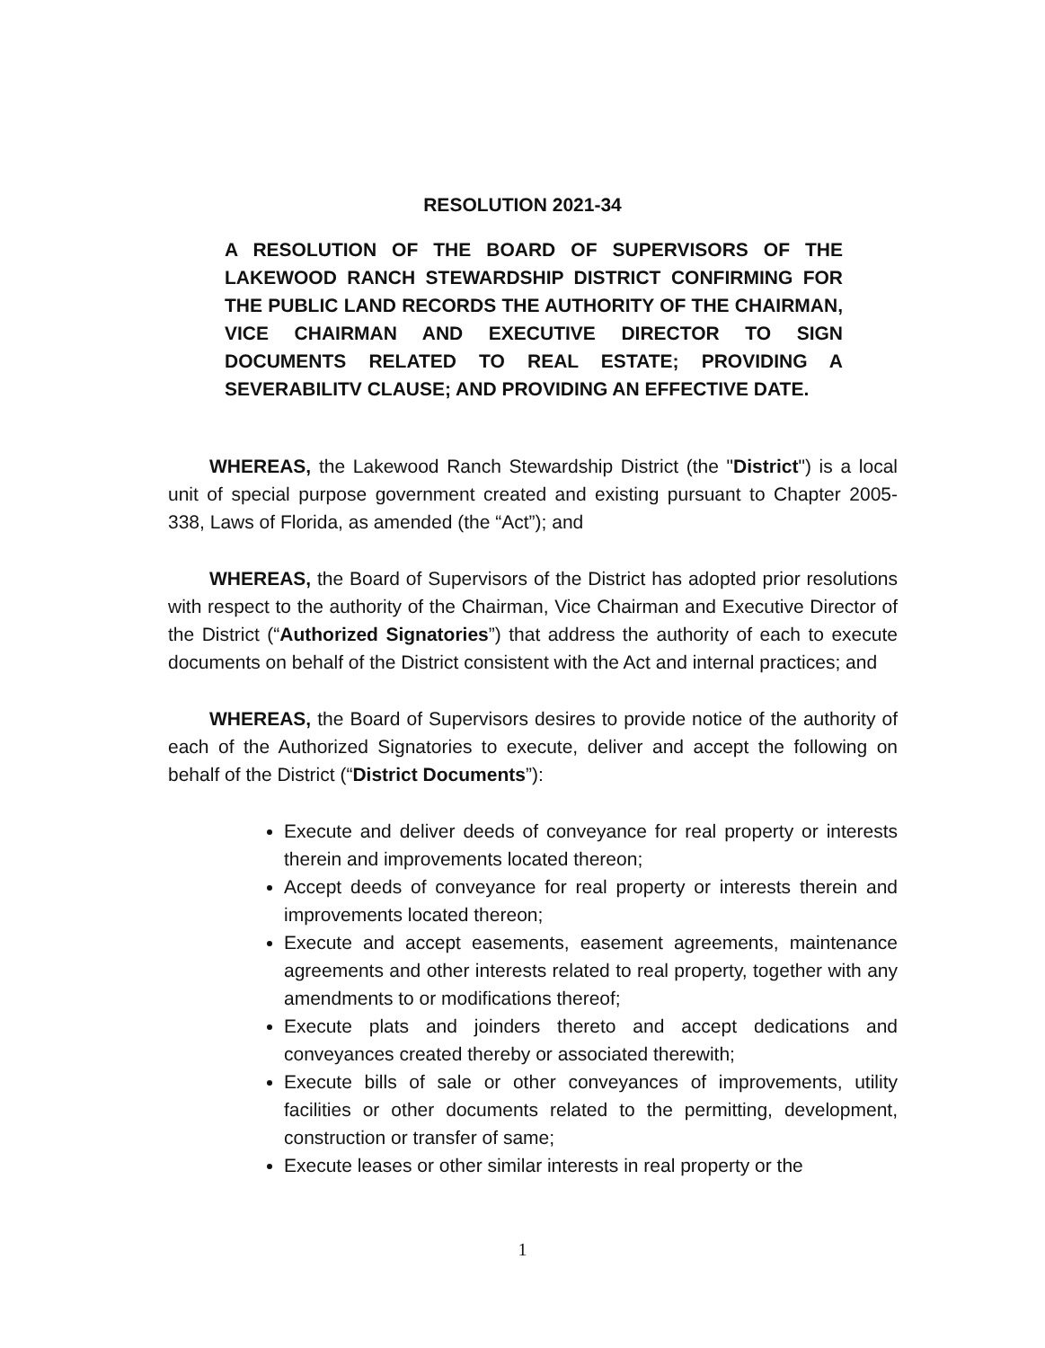RESOLUTION 2021-34
A RESOLUTION OF THE BOARD OF SUPERVISORS OF THE LAKEWOOD RANCH STEWARDSHIP DISTRICT CONFIRMING FOR THE PUBLIC LAND RECORDS THE AUTHORITY OF THE CHAIRMAN, VICE CHAIRMAN AND EXECUTIVE DIRECTOR TO SIGN DOCUMENTS RELATED TO REAL ESTATE; PROVIDING A SEVERABILITV CLAUSE; AND PROVIDING AN EFFECTIVE DATE.
WHEREAS, the Lakewood Ranch Stewardship District (the "District") is a local unit of special purpose government created and existing pursuant to Chapter 2005-338, Laws of Florida, as amended (the “Act”); and
WHEREAS, the Board of Supervisors of the District has adopted prior resolutions with respect to the authority of the Chairman, Vice Chairman and Executive Director of the District (“Authorized Signatories”) that address the authority of each to execute documents on behalf of the District consistent with the Act and internal practices; and
WHEREAS, the Board of Supervisors desires to provide notice of the authority of each of the Authorized Signatories to execute, deliver and accept the following on behalf of the District (“District Documents”):
Execute and deliver deeds of conveyance for real property or interests therein and improvements located thereon;
Accept deeds of conveyance for real property or interests therein and improvements located thereon;
Execute and accept easements, easement agreements, maintenance agreements and other interests related to real property, together with any amendments to or modifications thereof;
Execute plats and joinders thereto and accept dedications and conveyances created thereby or associated therewith;
Execute bills of sale or other conveyances of improvements, utility facilities or other documents related to the permitting, development, construction or transfer of same;
Execute leases or other similar interests in real property or the
1